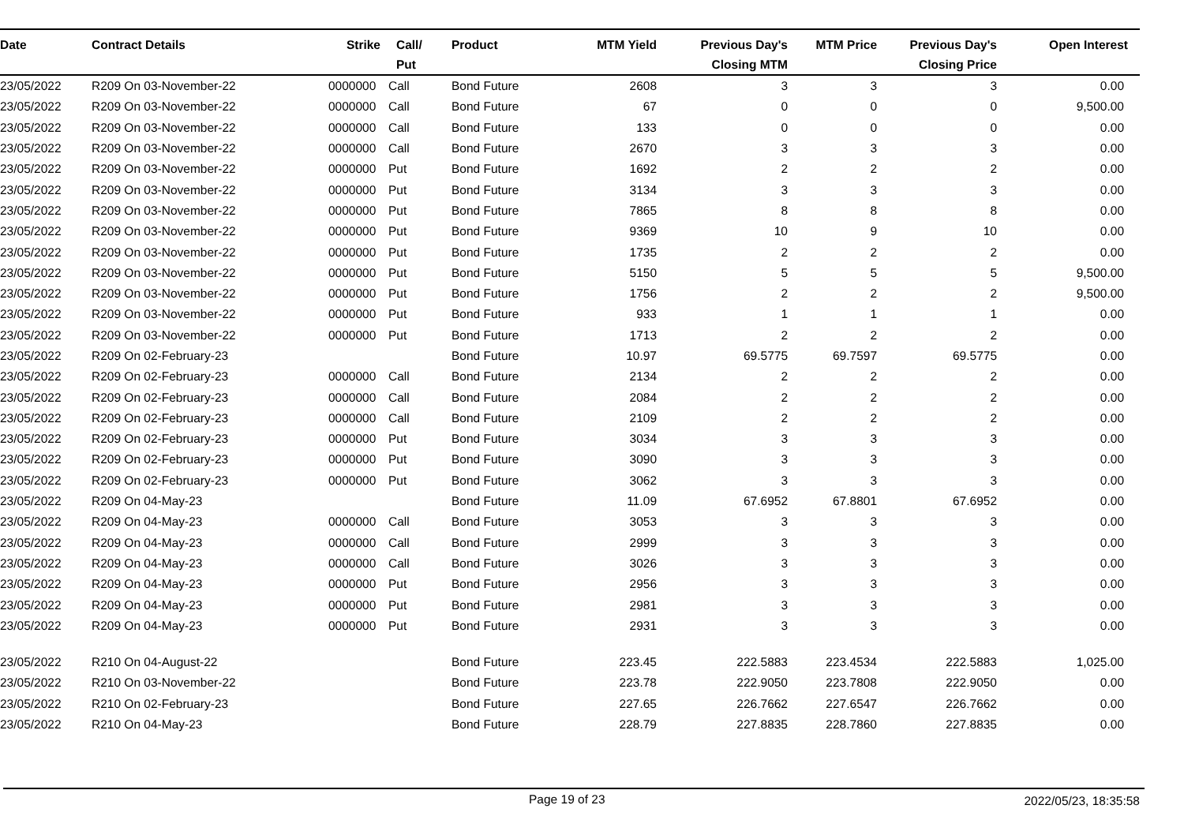| Date | Contract Details | Strike | Call/ Put | Product | MTM Yield | Previous Day's Closing MTM | MTM Price | Previous Day's Closing Price | Open Interest |
| --- | --- | --- | --- | --- | --- | --- | --- | --- | --- |
| 23/05/2022 | R209 On 03-November-22 | 0000000 | Call | Bond Future | 2608 | 3 | 3 | 3 | 0.00 |
| 23/05/2022 | R209 On 03-November-22 | 0000000 | Call | Bond Future | 67 | 0 | 0 | 0 | 9,500.00 |
| 23/05/2022 | R209 On 03-November-22 | 0000000 | Call | Bond Future | 133 | 0 | 0 | 0 | 0.00 |
| 23/05/2022 | R209 On 03-November-22 | 0000000 | Call | Bond Future | 2670 | 3 | 3 | 3 | 0.00 |
| 23/05/2022 | R209 On 03-November-22 | 0000000 | Put | Bond Future | 1692 | 2 | 2 | 2 | 0.00 |
| 23/05/2022 | R209 On 03-November-22 | 0000000 | Put | Bond Future | 3134 | 3 | 3 | 3 | 0.00 |
| 23/05/2022 | R209 On 03-November-22 | 0000000 | Put | Bond Future | 7865 | 8 | 8 | 8 | 0.00 |
| 23/05/2022 | R209 On 03-November-22 | 0000000 | Put | Bond Future | 9369 | 10 | 9 | 10 | 0.00 |
| 23/05/2022 | R209 On 03-November-22 | 0000000 | Put | Bond Future | 1735 | 2 | 2 | 2 | 0.00 |
| 23/05/2022 | R209 On 03-November-22 | 0000000 | Put | Bond Future | 5150 | 5 | 5 | 5 | 9,500.00 |
| 23/05/2022 | R209 On 03-November-22 | 0000000 | Put | Bond Future | 1756 | 2 | 2 | 2 | 9,500.00 |
| 23/05/2022 | R209 On 03-November-22 | 0000000 | Put | Bond Future | 933 | 1 | 1 | 1 | 0.00 |
| 23/05/2022 | R209 On 03-November-22 | 0000000 | Put | Bond Future | 1713 | 2 | 2 | 2 | 0.00 |
| 23/05/2022 | R209 On 02-February-23 | | | Bond Future | 10.97 | 69.5775 | 69.7597 | 69.5775 | 0.00 |
| 23/05/2022 | R209 On 02-February-23 | 0000000 | Call | Bond Future | 2134 | 2 | 2 | 2 | 0.00 |
| 23/05/2022 | R209 On 02-February-23 | 0000000 | Call | Bond Future | 2084 | 2 | 2 | 2 | 0.00 |
| 23/05/2022 | R209 On 02-February-23 | 0000000 | Call | Bond Future | 2109 | 2 | 2 | 2 | 0.00 |
| 23/05/2022 | R209 On 02-February-23 | 0000000 | Put | Bond Future | 3034 | 3 | 3 | 3 | 0.00 |
| 23/05/2022 | R209 On 02-February-23 | 0000000 | Put | Bond Future | 3090 | 3 | 3 | 3 | 0.00 |
| 23/05/2022 | R209 On 02-February-23 | 0000000 | Put | Bond Future | 3062 | 3 | 3 | 3 | 0.00 |
| 23/05/2022 | R209 On 04-May-23 | | | Bond Future | 11.09 | 67.6952 | 67.8801 | 67.6952 | 0.00 |
| 23/05/2022 | R209 On 04-May-23 | 0000000 | Call | Bond Future | 3053 | 3 | 3 | 3 | 0.00 |
| 23/05/2022 | R209 On 04-May-23 | 0000000 | Call | Bond Future | 2999 | 3 | 3 | 3 | 0.00 |
| 23/05/2022 | R209 On 04-May-23 | 0000000 | Call | Bond Future | 3026 | 3 | 3 | 3 | 0.00 |
| 23/05/2022 | R209 On 04-May-23 | 0000000 | Put | Bond Future | 2956 | 3 | 3 | 3 | 0.00 |
| 23/05/2022 | R209 On 04-May-23 | 0000000 | Put | Bond Future | 2981 | 3 | 3 | 3 | 0.00 |
| 23/05/2022 | R209 On 04-May-23 | 0000000 | Put | Bond Future | 2931 | 3 | 3 | 3 | 0.00 |
| 23/05/2022 | R210 On 04-August-22 | | | Bond Future | 223.45 | 222.5883 | 223.4534 | 222.5883 | 1,025.00 |
| 23/05/2022 | R210 On 03-November-22 | | | Bond Future | 223.78 | 222.9050 | 223.7808 | 222.9050 | 0.00 |
| 23/05/2022 | R210 On 02-February-23 | | | Bond Future | 227.65 | 226.7662 | 227.6547 | 226.7662 | 0.00 |
| 23/05/2022 | R210 On 04-May-23 | | | Bond Future | 228.79 | 227.8835 | 228.7860 | 227.8835 | 0.00 |
Page 19 of 23 2022/05/23, 18:35:58